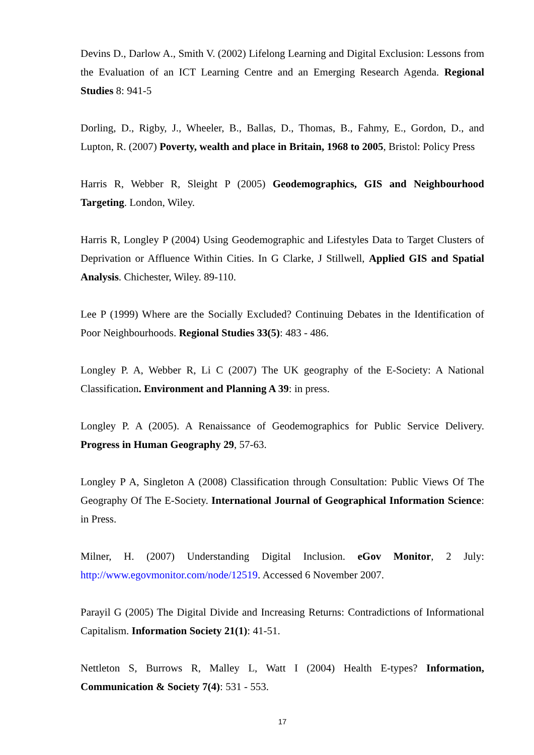Devins D., Darlow A., Smith V. (2002) Lifelong Learning and Digital Exclusion: Lessons from the Evaluation of an ICT Learning Centre and an Emerging Research Agenda. Regional Studies 8: 941-5
Dorling, D., Rigby, J., Wheeler, B., Ballas, D., Thomas, B., Fahmy, E., Gordon, D., and Lupton, R. (2007) Poverty, wealth and place in Britain, 1968 to 2005, Bristol: Policy Press
Harris R, Webber R, Sleight P (2005) Geodemographics, GIS and Neighbourhood Targeting. London, Wiley.
Harris R, Longley P (2004) Using Geodemographic and Lifestyles Data to Target Clusters of Deprivation or Affluence Within Cities. In G Clarke, J Stillwell, Applied GIS and Spatial Analysis. Chichester, Wiley. 89-110.
Lee P (1999) Where are the Socially Excluded? Continuing Debates in the Identification of Poor Neighbourhoods. Regional Studies 33(5): 483 - 486.
Longley P. A, Webber R, Li C (2007) The UK geography of the E-Society: A National Classification. Environment and Planning A 39: in press.
Longley P. A (2005). A Renaissance of Geodemographics for Public Service Delivery. Progress in Human Geography 29, 57-63.
Longley P A, Singleton A (2008) Classification through Consultation: Public Views Of The Geography Of The E-Society. International Journal of Geographical Information Science: in Press.
Milner, H. (2007) Understanding Digital Inclusion. eGov Monitor, 2 July: http://www.egovmonitor.com/node/12519. Accessed 6 November 2007.
Parayil G (2005) The Digital Divide and Increasing Returns: Contradictions of Informational Capitalism. Information Society 21(1): 41-51.
Nettleton S, Burrows R, Malley L, Watt I (2004) Health E-types? Information, Communication & Society 7(4): 531 - 553.
17